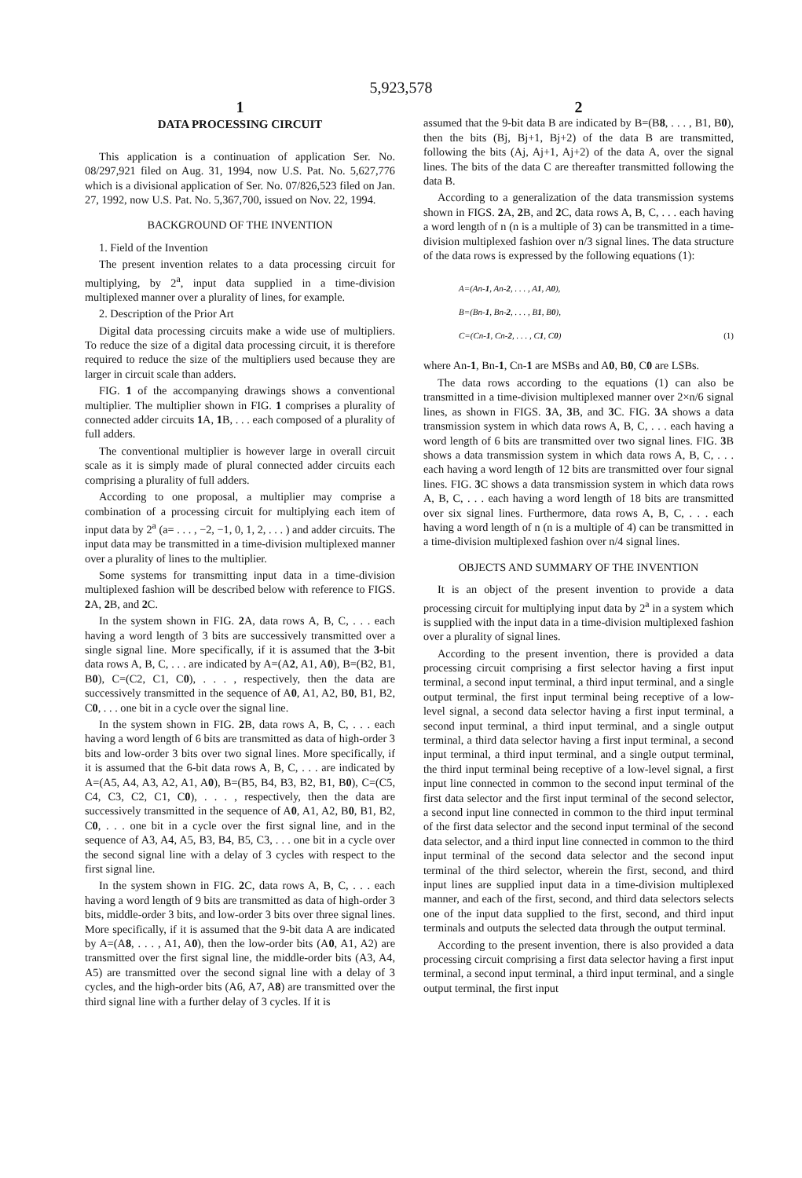5,923,578
1
DATA PROCESSING CIRCUIT
This application is a continuation of application Ser. No. 08/297,921 filed on Aug. 31, 1994, now U.S. Pat. No. 5,627,776 which is a divisional application of Ser. No. 07/826,523 filed on Jan. 27, 1992, now U.S. Pat. No. 5,367,700, issued on Nov. 22, 1994.
BACKGROUND OF THE INVENTION
1. Field of the Invention
The present invention relates to a data processing circuit for multiplying, by 2<sup>a</sup>, input data supplied in a time-division multiplexed manner over a plurality of lines, for example.
2. Description of the Prior Art
Digital data processing circuits make a wide use of multipliers. To reduce the size of a digital data processing circuit, it is therefore required to reduce the size of the multipliers used because they are larger in circuit scale than adders.
FIG. 1 of the accompanying drawings shows a conventional multiplier. The multiplier shown in FIG. 1 comprises a plurality of connected adder circuits 1 A, 1 B, . . . each composed of a plurality of full adders.
The conventional multiplier is however large in overall circuit scale as it is simply made of plural connected adder circuits each comprising a plurality of full adders.
According to one proposal, a multiplier may comprise a combination of a processing circuit for multiplying each item of input data by 2<sup>a</sup> (a= . . . , −2, −1, 0, 1, 2, . . . ) and adder circuits. The input data may be transmitted in a time-division multiplexed manner over a plurality of lines to the multiplier.
Some systems for transmitting input data in a time-division multiplexed fashion will be described below with reference to FIGS. 2 A, 2 B, and 2 C.
In the system shown in FIG. 2 A, data rows A, B, C, . . . each having a word length of 3 bits are successively transmitted over a single signal line. More specifically, if it is assumed that the 3-bit data rows A, B, C, . . . are indicated by A=(A2, A1, A0), B=(B2, B1, B0), C=(C2, C1, C0), . . . , respectively, then the data are successively transmitted in the sequence of A0, A1, A2, B0, B1, B2, C0, . . . one bit in a cycle over the signal line.
In the system shown in FIG. 2 B, data rows A, B, C, . . . each having a word length of 6 bits are transmitted as data of high-order 3 bits and low-order 3 bits over two signal lines. More specifically, if it is assumed that the 6-bit data rows A, B, C, . . . are indicated by A=(A5, A4, A3, A2, A1, A0), B=(B5, B4, B3, B2, B1, B0), C=(C5, C4, C3, C2, C1, C0), . . . , respectively, then the data are successively transmitted in the sequence of A0, A1, A2, B0, B1, B2, C0, . . . one bit in a cycle over the first signal line, and in the sequence of A3, A4, A5, B3, B4, B5, C3, . . . one bit in a cycle over the second signal line with a delay of 3 cycles with respect to the first signal line.
In the system shown in FIG. 2 C, data rows A, B, C, . . . each having a word length of 9 bits are transmitted as data of high-order 3 bits, middle-order 3 bits, and low-order 3 bits over three signal lines. More specifically, if it is assumed that the 9-bit data A are indicated by A=(A8, . . . , A1, A0), then the low-order bits (A0, A1, A2) are transmitted over the first signal line, the middle-order bits (A3, A4, A5) are transmitted over the second signal line with a delay of 3 cycles, and the high-order bits (A6, A7, A8) are transmitted over the third signal line with a further delay of 3 cycles. If it is
2
assumed that the 9-bit data B are indicated by B=(B8, . . . , B1, B0), then the bits (Bj, Bj+1, Bj+2) of the data B are transmitted, following the bits (Aj, Aj+1, Aj+2) of the data A, over the signal lines. The bits of the data C are thereafter transmitted following the data B.
According to a generalization of the data transmission systems shown in FIGS. 2 A, 2 B, and 2 C, data rows A, B, C, . . . each having a word length of n (n is a multiple of 3) can be transmitted in a time-division multiplexed fashion over n/3 signal lines. The data structure of the data rows is expressed by the following equations (1):
A=(An-1, An-2, . . . , A1, A0),
B=(Bn-1, Bn-2, . . . , B1, B0),
C=(Cn-1, Cn-2, . . . , C1, C0) (1)
where An-1, Bn-1, Cn-1 are MSBs and A0, B0, C0 are LSBs.
The data rows according to the equations (1) can also be transmitted in a time-division multiplexed manner over 2×n/6 signal lines, as shown in FIGS. 3 A, 3 B, and 3 C. FIG. 3 A shows a data transmission system in which data rows A, B, C, . . . each having a word length of 6 bits are transmitted over two signal lines. FIG. 3 B shows a data transmission system in which data rows A, B, C, . . . each having a word length of 12 bits are transmitted over four signal lines. FIG. 3 C shows a data transmission system in which data rows A, B, C, . . . each having a word length of 18 bits are transmitted over six signal lines. Furthermore, data rows A, B, C, . . . each having a word length of n (n is a multiple of 4) can be transmitted in a time-division multiplexed fashion over n/4 signal lines.
OBJECTS AND SUMMARY OF THE INVENTION
It is an object of the present invention to provide a data processing circuit for multiplying input data by 2<sup>a</sup> in a system which is supplied with the input data in a time-division multiplexed fashion over a plurality of signal lines.
According to the present invention, there is provided a data processing circuit comprising a first selector having a first input terminal, a second input terminal, a third input terminal, and a single output terminal, the first input terminal being receptive of a low-level signal, a second data selector having a first input terminal, a second input terminal, a third input terminal, and a single output terminal, a third data selector having a first input terminal, a second input terminal, a third input terminal, and a single output terminal, the third input terminal being receptive of a low-level signal, a first input line connected in common to the second input terminal of the first data selector and the first input terminal of the second selector, a second input line connected in common to the third input terminal of the first data selector and the second input terminal of the second data selector, and a third input line connected in common to the third input terminal of the second data selector and the second input terminal of the third selector, wherein the first, second, and third input lines are supplied input data in a time-division multiplexed manner, and each of the first, second, and third data selectors selects one of the input data supplied to the first, second, and third input terminals and outputs the selected data through the output terminal.
According to the present invention, there is also provided a data processing circuit comprising a first data selector having a first input terminal, a second input terminal, a third input terminal, and a single output terminal, the first input